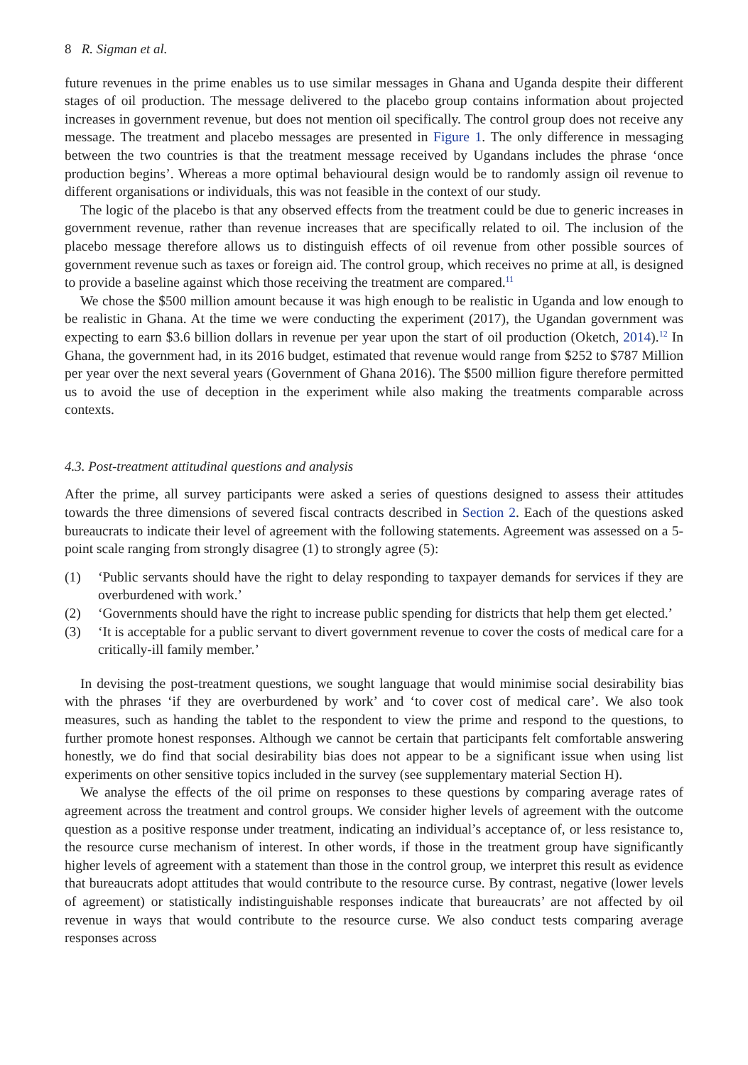8 R. Sigman et al.
future revenues in the prime enables us to use similar messages in Ghana and Uganda despite their different stages of oil production. The message delivered to the placebo group contains information about projected increases in government revenue, but does not mention oil specifically. The control group does not receive any message. The treatment and placebo messages are presented in Figure 1. The only difference in messaging between the two countries is that the treatment message received by Ugandans includes the phrase ‘once production begins’. Whereas a more optimal behavioural design would be to randomly assign oil revenue to different organisations or individuals, this was not feasible in the context of our study.
The logic of the placebo is that any observed effects from the treatment could be due to generic increases in government revenue, rather than revenue increases that are specifically related to oil. The inclusion of the placebo message therefore allows us to distinguish effects of oil revenue from other possible sources of government revenue such as taxes or foreign aid. The control group, which receives no prime at all, is designed to provide a baseline against which those receiving the treatment are compared.<sup>11</sup>
We chose the $500 million amount because it was high enough to be realistic in Uganda and low enough to be realistic in Ghana. At the time we were conducting the experiment (2017), the Ugandan government was expecting to earn $3.6 billion dollars in revenue per year upon the start of oil production (Oketch, 2014).<sup>12</sup> In Ghana, the government had, in its 2016 budget, estimated that revenue would range from $252 to $787 Million per year over the next several years (Government of Ghana 2016). The $500 million figure therefore permitted us to avoid the use of deception in the experiment while also making the treatments comparable across contexts.
4.3. Post-treatment attitudinal questions and analysis
After the prime, all survey participants were asked a series of questions designed to assess their attitudes towards the three dimensions of severed fiscal contracts described in Section 2. Each of the questions asked bureaucrats to indicate their level of agreement with the following statements. Agreement was assessed on a 5-point scale ranging from strongly disagree (1) to strongly agree (5):
(1) ‘Public servants should have the right to delay responding to taxpayer demands for services if they are overburdened with work.’
(2) ‘Governments should have the right to increase public spending for districts that help them get elected.’
(3) ‘It is acceptable for a public servant to divert government revenue to cover the costs of medical care for a critically-ill family member.’
In devising the post-treatment questions, we sought language that would minimise social desirability bias with the phrases ‘if they are overburdened by work’ and ‘to cover cost of medical care’. We also took measures, such as handing the tablet to the respondent to view the prime and respond to the questions, to further promote honest responses. Although we cannot be certain that participants felt comfortable answering honestly, we do find that social desirability bias does not appear to be a significant issue when using list experiments on other sensitive topics included in the survey (see supplementary material Section H).
We analyse the effects of the oil prime on responses to these questions by comparing average rates of agreement across the treatment and control groups. We consider higher levels of agreement with the outcome question as a positive response under treatment, indicating an individual’s acceptance of, or less resistance to, the resource curse mechanism of interest. In other words, if those in the treatment group have significantly higher levels of agreement with a statement than those in the control group, we interpret this result as evidence that bureaucrats adopt attitudes that would contribute to the resource curse. By contrast, negative (lower levels of agreement) or statistically indistinguishable responses indicate that bureaucrats’ are not affected by oil revenue in ways that would contribute to the resource curse. We also conduct tests comparing average responses across